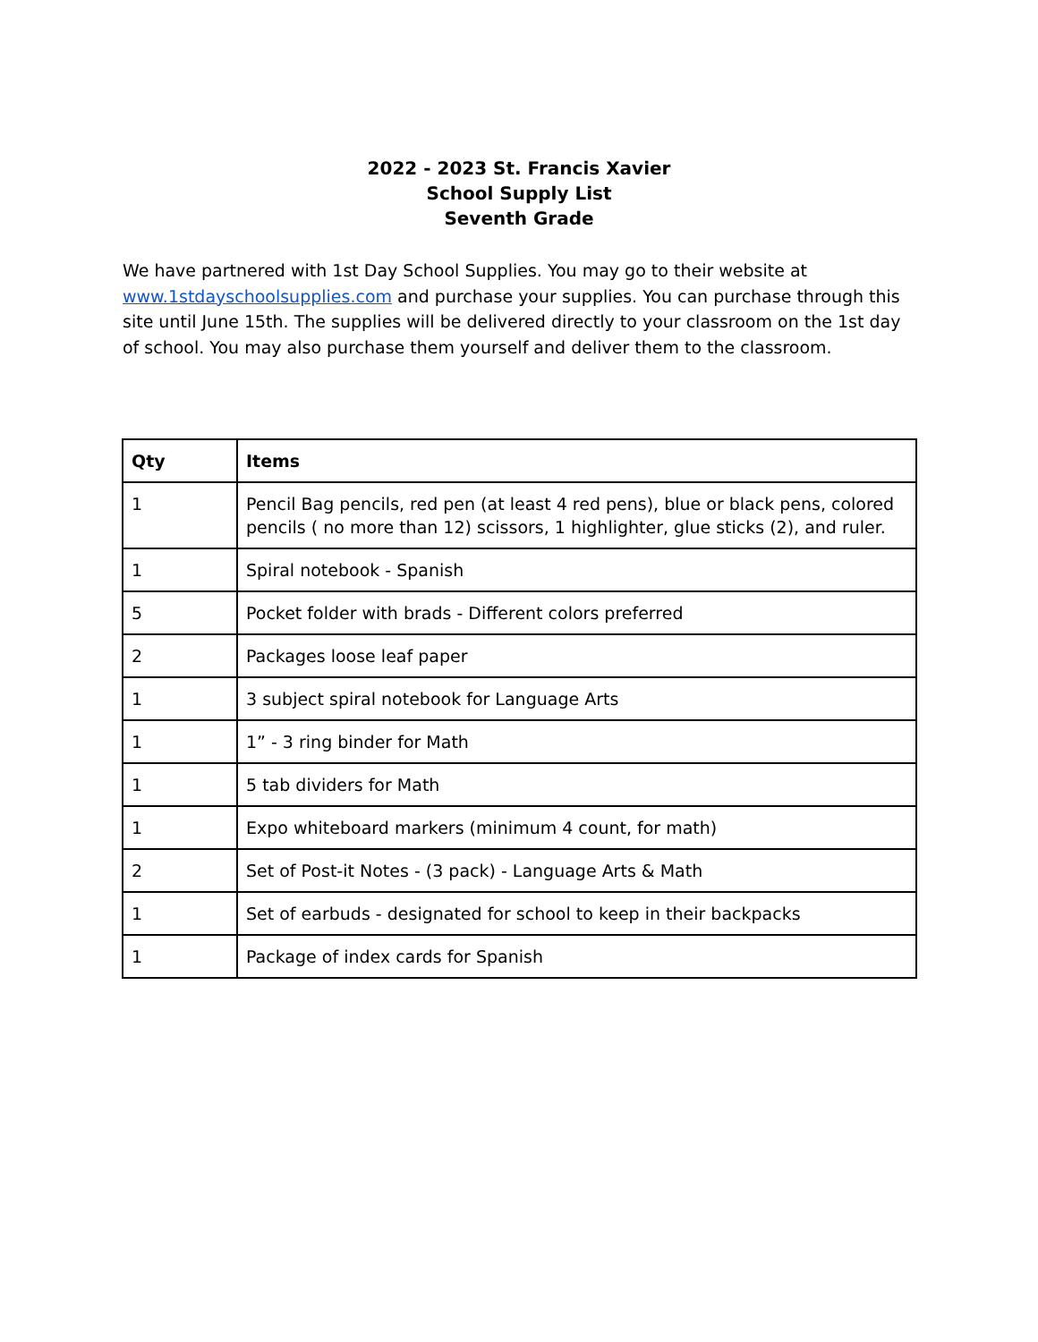2022 - 2023 St. Francis Xavier
School Supply List
Seventh Grade
We have partnered with 1st Day School Supplies. You may go to their website at www.1stdayschoolsupplies.com and purchase your supplies. You can purchase through this site until June 15th. The supplies will be delivered directly to your classroom on the 1st day of school. You may also purchase them yourself and deliver them to the classroom.
| Qty | Items |
| --- | --- |
| 1 | Pencil Bag pencils, red pen (at least 4 red pens), blue or black pens, colored pencils ( no more than 12) scissors, 1 highlighter, glue sticks (2), and ruler. |
| 1 | Spiral notebook - Spanish |
| 5 | Pocket folder with brads - Different colors preferred |
| 2 | Packages loose leaf paper |
| 1 | 3 subject spiral notebook for Language Arts |
| 1 | 1” - 3 ring binder for Math |
| 1 | 5 tab dividers for Math |
| 1 | Expo whiteboard markers (minimum 4 count, for math) |
| 2 | Set of Post-it Notes - (3 pack) - Language Arts & Math |
| 1 | Set of earbuds - designated for school to keep in their backpacks |
| 1 | Package of index cards for Spanish |